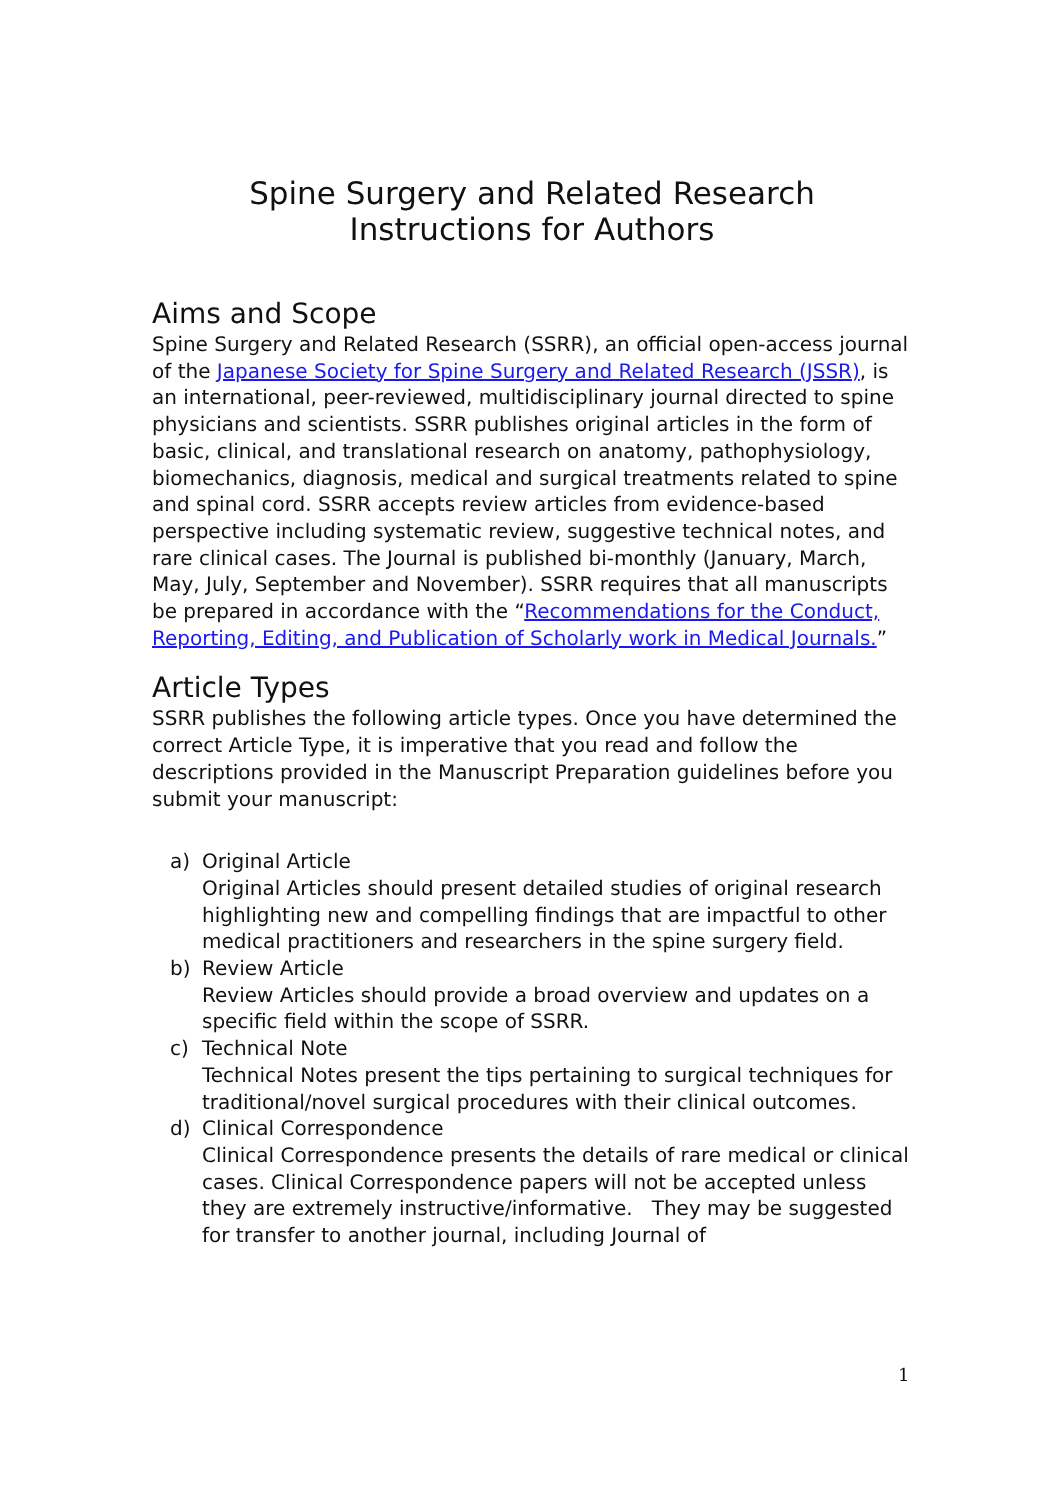Spine Surgery and Related Research
Instructions for Authors
Aims and Scope
Spine Surgery and Related Research (SSRR), an official open-access journal of the Japanese Society for Spine Surgery and Related Research (JSSR), is an international, peer-reviewed, multidisciplinary journal directed to spine physicians and scientists. SSRR publishes original articles in the form of basic, clinical, and translational research on anatomy, pathophysiology, biomechanics, diagnosis, medical and surgical treatments related to spine and spinal cord. SSRR accepts review articles from evidence-based perspective including systematic review, suggestive technical notes, and rare clinical cases. The Journal is published bi-monthly (January, March, May, July, September and November). SSRR requires that all manuscripts be prepared in accordance with the “Recommendations for the Conduct, Reporting, Editing, and Publication of Scholarly work in Medical Journals.”
Article Types
SSRR publishes the following article types. Once you have determined the correct Article Type, it is imperative that you read and follow the descriptions provided in the Manuscript Preparation guidelines before you submit your manuscript:
a) Original Article
Original Articles should present detailed studies of original research highlighting new and compelling findings that are impactful to other medical practitioners and researchers in the spine surgery field.
b) Review Article
Review Articles should provide a broad overview and updates on a specific field within the scope of SSRR.
c) Technical Note
Technical Notes present the tips pertaining to surgical techniques for traditional/novel surgical procedures with their clinical outcomes.
d) Clinical Correspondence
Clinical Correspondence presents the details of rare medical or clinical cases. Clinical Correspondence papers will not be accepted unless they are extremely instructive/informative. They may be suggested for transfer to another journal, including Journal of
1